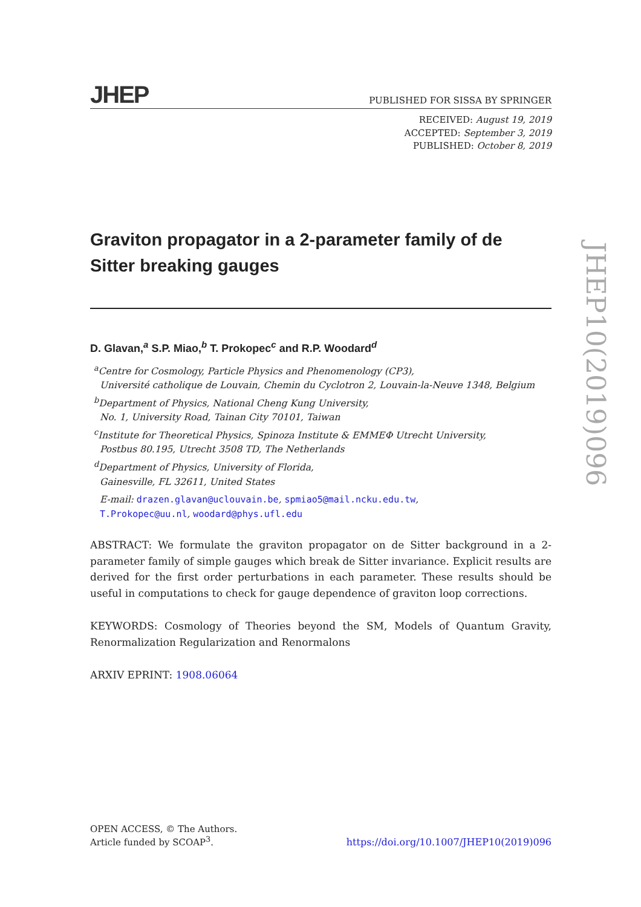JHEP PUBLISHED FOR SISSA BY SPRINGER
RECEIVED: August 19, 2019
ACCEPTED: September 3, 2019
PUBLISHED: October 8, 2019
Graviton propagator in a 2-parameter family of de Sitter breaking gauges
D. Glavan,<sup>a</sup> S.P. Miao,<sup>b</sup> T. Prokopec<sup>c</sup> and R.P. Woodard<sup>d</sup>
<sup>a</sup> Centre for Cosmology, Particle Physics and Phenomenology (CP3),
Université catholique de Louvain, Chemin du Cyclotron 2, Louvain-la-Neuve 1348, Belgium
<sup>b</sup> Department of Physics, National Cheng Kung University,
No. 1, University Road, Tainan City 70101, Taiwan
<sup>c</sup> Institute for Theoretical Physics, Spinoza Institute & EMMEΦ Utrecht University,
Postbus 80.195, Utrecht 3508 TD, The Netherlands
<sup>d</sup> Department of Physics, University of Florida,
Gainesville, FL 32611, United States
E-mail: drazen.glavan@uclouvain.be, spmiao5@mail.ncku.edu.tw,
T.Prokopec@uu.nl, woodard@phys.ufl.edu
ABSTRACT: We formulate the graviton propagator on de Sitter background in a 2-parameter family of simple gauges which break de Sitter invariance. Explicit results are derived for the first order perturbations in each parameter. These results should be useful in computations to check for gauge dependence of graviton loop corrections.
KEYWORDS: Cosmology of Theories beyond the SM, Models of Quantum Gravity, Renormalization Regularization and Renormalons
ARXIV EPRINT: 1908.06064
JHEP10(2019)096
OPEN ACCESS, © The Authors.
Article funded by SCOAP<sup>3</sup>.
https://doi.org/10.1007/JHEP10(2019)096